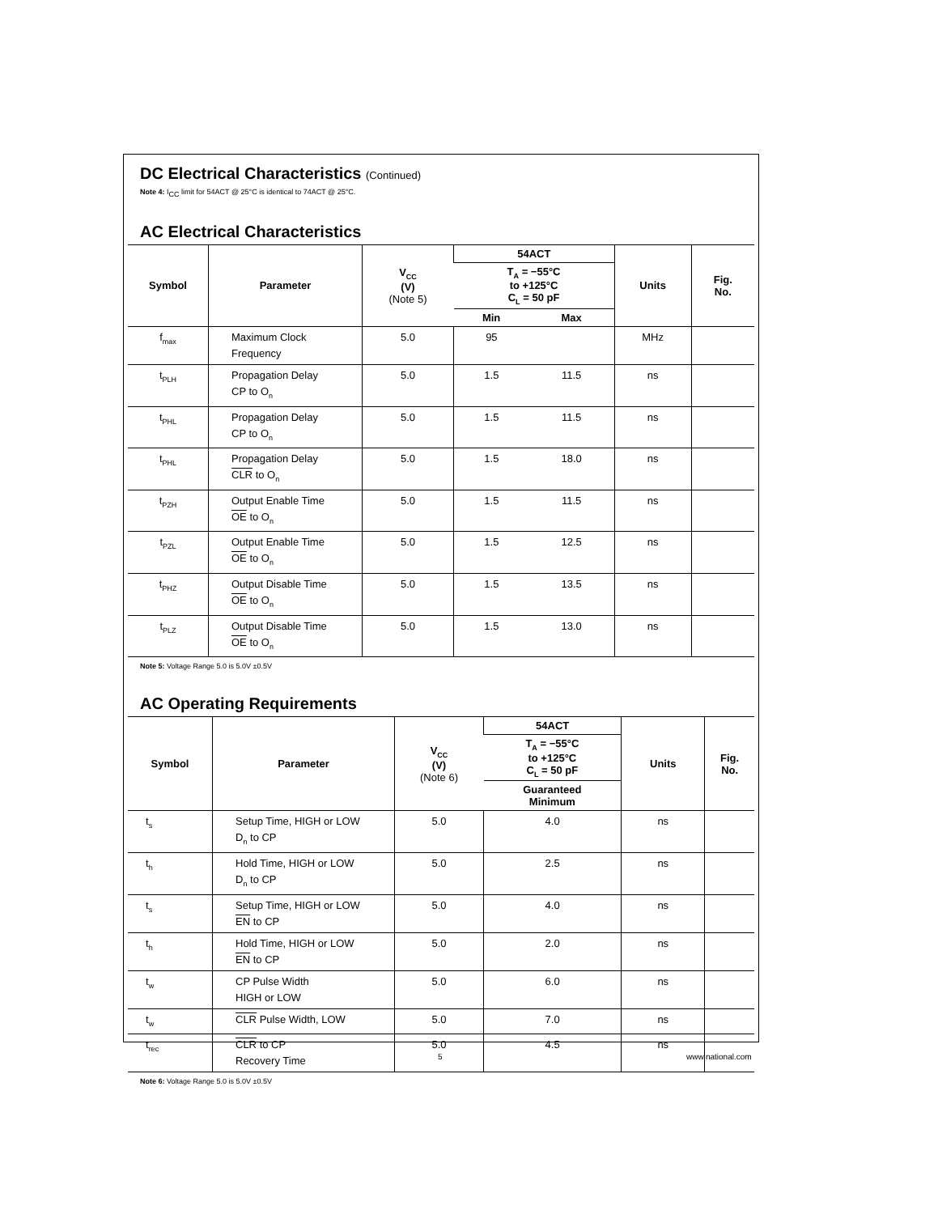DC Electrical Characteristics (Continued)
Note 4: I<sub>CC</sub> limit for 54ACT @ 25°C is identical to 74ACT @ 25°C.
AC Electrical Characteristics
| Symbol | Parameter | V<sub>CC</sub> (V) (Note 5) | 54ACT | | Units | Fig. No. |
| --- | --- | --- | --- | --- | --- | --- |
| | | | T<sub>A</sub> = −55°C to +125°C C<sub>L</sub> = 50 pF | | | |
| | | | Min | Max | | |
| f<sub>max</sub> | Maximum Clock Frequency | 5.0 | 95 | | MHz | |
| t<sub>PLH</sub> | Propagation Delay CP to O<sub>n</sub> | 5.0 | 1.5 | 11.5 | ns | |
| t<sub>PHL</sub> | Propagation Delay CP to O<sub>n</sub> | 5.0 | 1.5 | 11.5 | ns | |
| t<sub>PHL</sub> | Propagation Delay CLR to O<sub>n</sub> | 5.0 | 1.5 | 18.0 | ns | |
| t<sub>PZH</sub> | Output Enable Time OE to O<sub>n</sub> | 5.0 | 1.5 | 11.5 | ns | |
| t<sub>PZL</sub> | Output Enable Time OE to O<sub>n</sub> | 5.0 | 1.5 | 12.5 | ns | |
| t<sub>PHZ</sub> | Output Disable Time OE to O<sub>n</sub> | 5.0 | 1.5 | 13.5 | ns | |
| t<sub>PLZ</sub> | Output Disable Time OE to O<sub>n</sub> | 5.0 | 1.5 | 13.0 | ns | |
Note 5: Voltage Range 5.0 is 5.0V ±0.5V
AC Operating Requirements
| Symbol | Parameter | V<sub>CC</sub> (V) (Note 6) | 54ACT | Units | Fig. No. |
| --- | --- | --- | --- | --- | --- |
| | | | T<sub>A</sub> = −55°C to +125°C C<sub>L</sub> = 50 pF | | |
| | | | Guaranteed Minimum | | |
| t<sub>s</sub> | Setup Time, HIGH or LOW D<sub>n</sub> to CP | 5.0 | 4.0 | ns | |
| t<sub>h</sub> | Hold Time, HIGH or LOW D<sub>n</sub> to CP | 5.0 | 2.5 | ns | |
| t<sub>s</sub> | Setup Time, HIGH or LOW EN to CP | 5.0 | 4.0 | ns | |
| t<sub>h</sub> | Hold Time, HIGH or LOW EN to CP | 5.0 | 2.0 | ns | |
| t<sub>w</sub> | CP Pulse Width HIGH or LOW | 5.0 | 6.0 | ns | |
| t<sub>w</sub> | CLR Pulse Width, LOW | 5.0 | 7.0 | ns | |
| t<sub>rec</sub> | CLR to CP Recovery Time | 5.0 | 4.5 | ns | |
Note 6: Voltage Range 5.0 is 5.0V ±0.5V
5 www.national.com